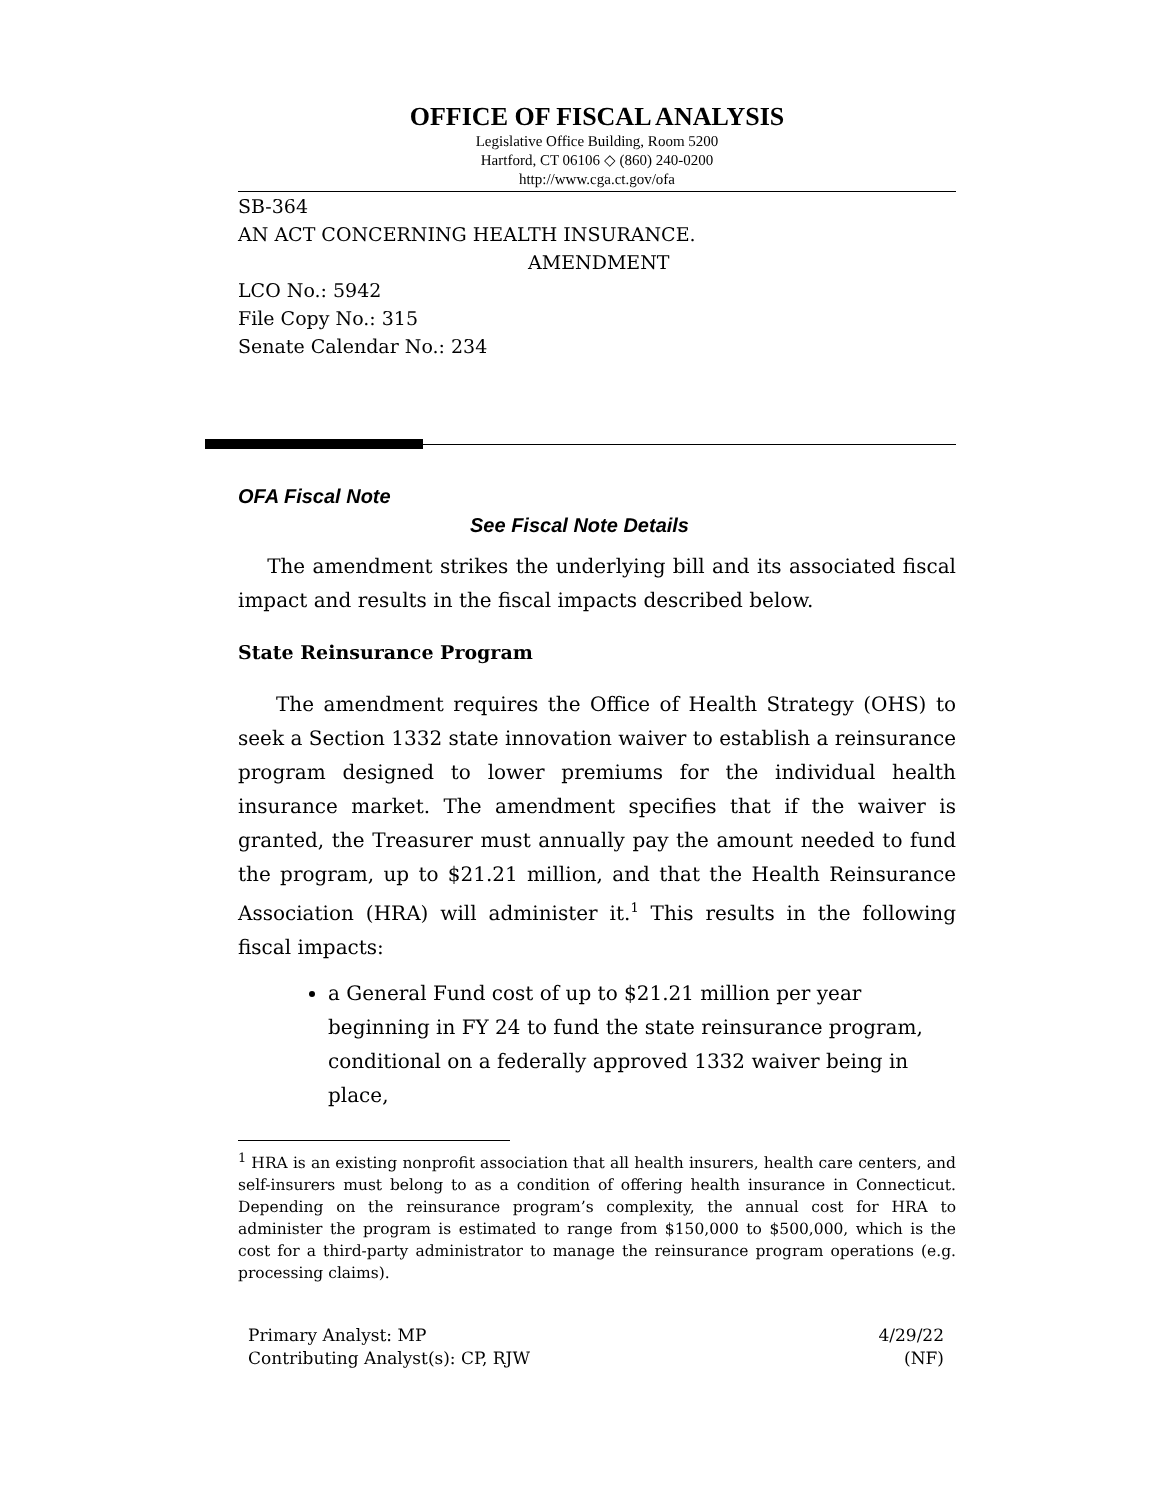OFFICE OF FISCAL ANALYSIS
Legislative Office Building, Room 5200
Hartford, CT 06106 ◇ (860) 240-0200
http://www.cga.ct.gov/ofa
SB-364
AN ACT CONCERNING HEALTH INSURANCE.
AMENDMENT
LCO No.: 5942
File Copy No.: 315
Senate Calendar No.: 234
OFA Fiscal Note
See Fiscal Note Details
The amendment strikes the underlying bill and its associated fiscal impact and results in the fiscal impacts described below.
State Reinsurance Program
The amendment requires the Office of Health Strategy (OHS) to seek a Section 1332 state innovation waiver to establish a reinsurance program designed to lower premiums for the individual health insurance market. The amendment specifies that if the waiver is granted, the Treasurer must annually pay the amount needed to fund the program, up to $21.21 million, and that the Health Reinsurance Association (HRA) will administer it.<sup>1</sup> This results in the following fiscal impacts:
a General Fund cost of up to $21.21 million per year beginning in FY 24 to fund the state reinsurance program, conditional on a federally approved 1332 waiver being in place,
<sup>1</sup> HRA is an existing nonprofit association that all health insurers, health care centers, and self-insurers must belong to as a condition of offering health insurance in Connecticut. Depending on the reinsurance program’s complexity, the annual cost for HRA to administer the program is estimated to range from $150,000 to $500,000, which is the cost for a third-party administrator to manage the reinsurance program operations (e.g. processing claims).
Primary Analyst: MP
Contributing Analyst(s): CP, RJW
4/29/22
(NF)